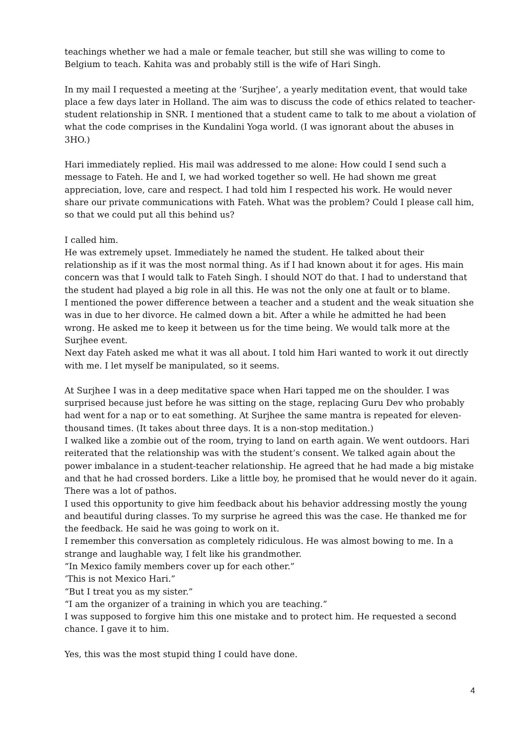teachings whether we had a male or female teacher, but still she was willing to come to Belgium to teach. Kahita was and probably still is the wife of Hari Singh.
In my mail I requested a meeting at the ‘Surjhee’, a yearly meditation event, that would take place a few days later in Holland. The aim was to discuss the code of ethics related to teacher-student relationship in SNR. I mentioned that a student came to talk to me about a violation of what the code comprises in the Kundalini Yoga world. (I was ignorant about the abuses in 3HO.)
Hari immediately replied. His mail was addressed to me alone: How could I send such a message to Fateh. He and I, we had worked together so well. He had shown me great appreciation, love, care and respect. I had told him I respected his work. He would never share our private communications with Fateh. What was the problem? Could I please call him, so that we could put all this behind us?
I called him.
He was extremely upset. Immediately he named the student. He talked about their relationship as if it was the most normal thing. As if I had known about it for ages. His main concern was that I would talk to Fateh Singh. I should NOT do that. I had to understand that the student had played a big role in all this. He was not the only one at fault or to blame.
I mentioned the power difference between a teacher and a student and the weak situation she was in due to her divorce. He calmed down a bit. After a while he admitted he had been wrong. He asked me to keep it between us for the time being. We would talk more at the Surjhee event.
Next day Fateh asked me what it was all about. I told him Hari wanted to work it out directly with me. I let myself be manipulated, so it seems.
At Surjhee I was in a deep meditative space when Hari tapped me on the shoulder. I was surprised because just before he was sitting on the stage, replacing Guru Dev who probably had went for a nap or to eat something. At Surjhee the same mantra is repeated for eleven-thousand times. (It takes about three days. It is a non-stop meditation.)
I walked like a zombie out of the room, trying to land on earth again. We went outdoors. Hari reiterated that the relationship was with the student’s consent. We talked again about the power imbalance in a student-teacher relationship. He agreed that he had made a big mistake and that he had crossed borders. Like a little boy, he promised that he would never do it again. There was a lot of pathos.
I used this opportunity to give him feedback about his behavior addressing mostly the young and beautiful during classes. To my surprise he agreed this was the case. He thanked me for the feedback. He said he was going to work on it.
I remember this conversation as completely ridiculous. He was almost bowing to me. In a strange and laughable way, I felt like his grandmother.
“In Mexico family members cover up for each other.”
‘This is not Mexico Hari.”
“But I treat you as my sister.”
“I am the organizer of a training in which you are teaching.”
I was supposed to forgive him this one mistake and to protect him. He requested a second chance. I gave it to him.
Yes, this was the most stupid thing I could have done.
4